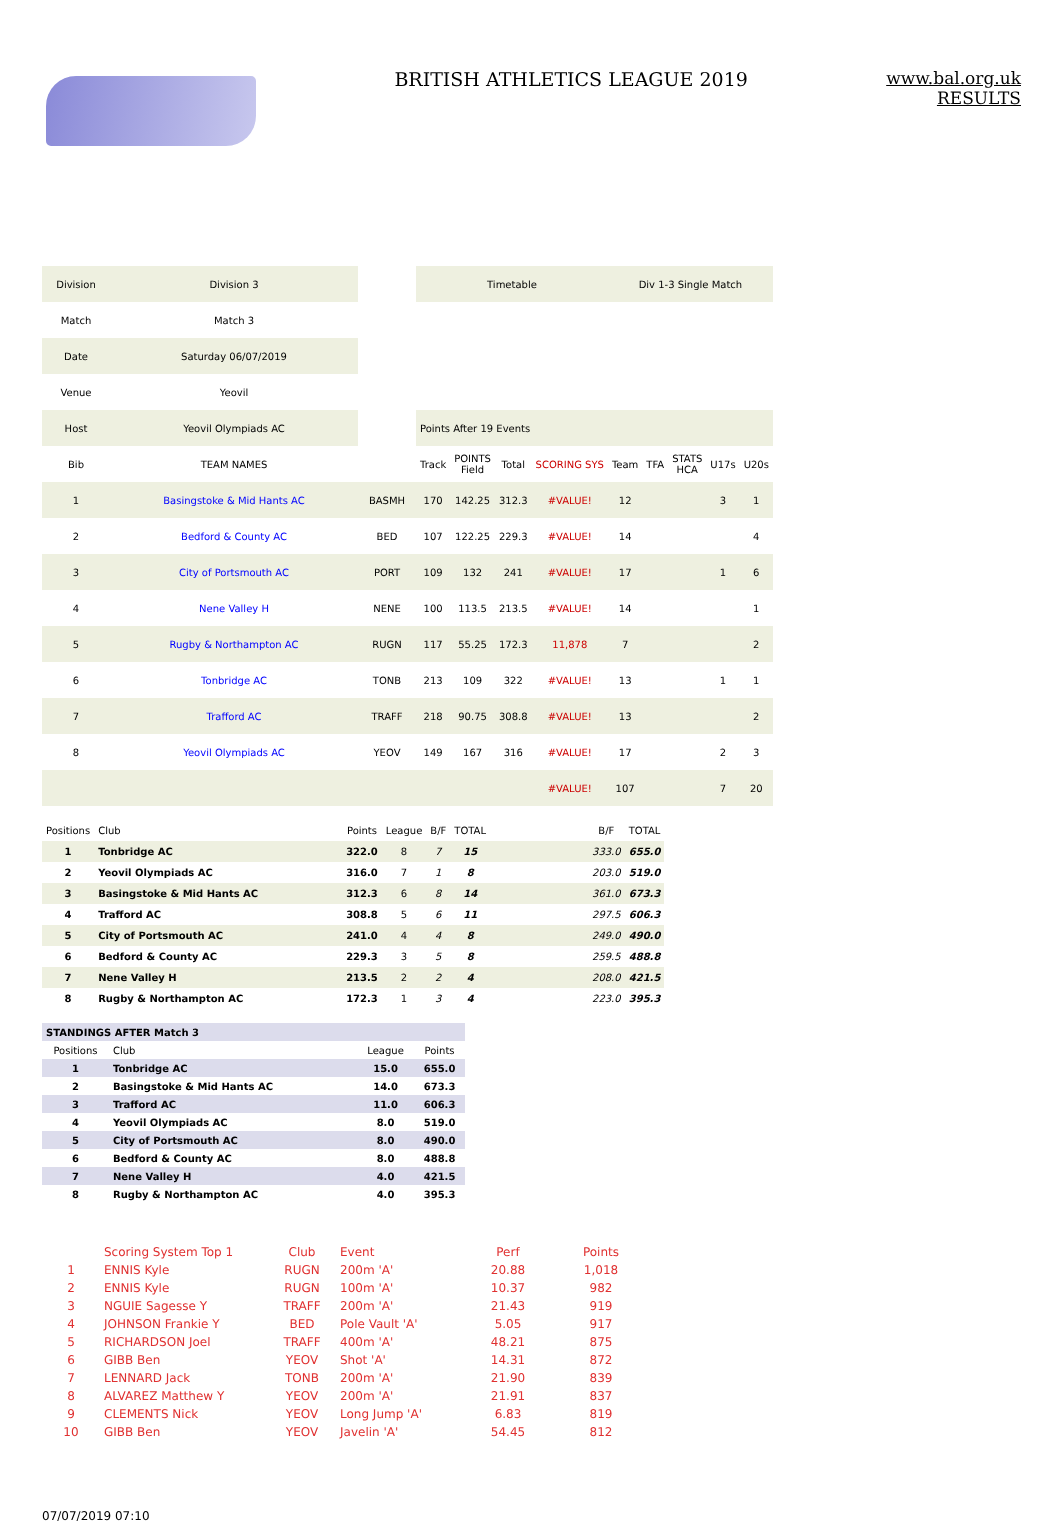BRITISH ATHLETICS LEAGUE 2019 www.bal.org.uk
RESULTS
| Division | Division 3 | | Timetable | | | | Div 1-3 Single Match | | | | |
| Match | Match 3 | | | | | | | | | | |
| Date | Saturday 06/07/2019 | | | | | | | | | | |
| Venue | Yeovil | | | | | | | | | | |
| Host | Yeovil Olympiads AC | | Points After 19 Events | | | | | | | | |
| Bib | TEAM NAMES | | Track | POINTS Field | Total | SCORING SYS | Team | TFA | STATS HCA | U17s | U20s |
| 1 | Basingstoke & Mid Hants AC | BASMH | 170 | 142.25 | 312.3 | #VALUE! | 12 | | | 3 | 1 |
| 2 | Bedford & County AC | BED | 107 | 122.25 | 229.3 | #VALUE! | 14 | | | | 4 |
| 3 | City of Portsmouth AC | PORT | 109 | 132 | 241 | #VALUE! | 17 | | | 1 | 6 |
| 4 | Nene Valley H | NENE | 100 | 113.5 | 213.5 | #VALUE! | 14 | | | | 1 |
| 5 | Rugby & Northampton AC | RUGN | 117 | 55.25 | 172.3 | 11,878 | 7 | | | | 2 |
| 6 | Tonbridge AC | TONB | 213 | 109 | 322 | #VALUE! | 13 | | | 1 | 1 |
| 7 | Trafford AC | TRAFF | 218 | 90.75 | 308.8 | #VALUE! | 13 | | | | 2 |
| 8 | Yeovil Olympiads AC | YEOV | 149 | 167 | 316 | #VALUE! | 17 | | | 2 | 3 |
| | | | | | | #VALUE! | 107 | | | 7 | 20 |
| Positions | Club | Points | League | B/F | TOTAL | | B/F | TOTAL |
| 1 | Tonbridge AC | 322.0 | 8 | 7 | 15 | | 333.0 | 655.0 |
| 2 | Yeovil Olympiads AC | 316.0 | 7 | 1 | 8 | | 203.0 | 519.0 |
| 3 | Basingstoke & Mid Hants AC | 312.3 | 6 | 8 | 14 | | 361.0 | 673.3 |
| 4 | Trafford AC | 308.8 | 5 | 6 | 11 | | 297.5 | 606.3 |
| 5 | City of Portsmouth AC | 241.0 | 4 | 4 | 8 | | 249.0 | 490.0 |
| 6 | Bedford & County AC | 229.3 | 3 | 5 | 8 | | 259.5 | 488.8 |
| 7 | Nene Valley H | 213.5 | 2 | 2 | 4 | | 208.0 | 421.5 |
| 8 | Rugby & Northampton AC | 172.3 | 1 | 3 | 4 | | 223.0 | 395.3 |
| STANDINGS AFTER Match 3 | | | |
| Positions | Club | League | Points |
| 1 | Tonbridge AC | 15.0 | 655.0 |
| 2 | Basingstoke & Mid Hants AC | 14.0 | 673.3 |
| 3 | Trafford AC | 11.0 | 606.3 |
| 4 | Yeovil Olympiads AC | 8.0 | 519.0 |
| 5 | City of Portsmouth AC | 8.0 | 490.0 |
| 6 | Bedford & County AC | 8.0 | 488.8 |
| 7 | Nene Valley H | 4.0 | 421.5 |
| 8 | Rugby & Northampton AC | 4.0 | 395.3 |
| | Scoring System Top 1 | Club | Event | Perf | Points |
| 1 | ENNIS Kyle | RUGN | 200m 'A' | 20.88 | 1,018 |
| 2 | ENNIS Kyle | RUGN | 100m 'A' | 10.37 | 982 |
| 3 | NGUIE Sagesse Y | TRAFF | 200m 'A' | 21.43 | 919 |
| 4 | JOHNSON Frankie Y | BED | Pole Vault 'A' | 5.05 | 917 |
| 5 | RICHARDSON Joel | TRAFF | 400m 'A' | 48.21 | 875 |
| 6 | GIBB Ben | YEOV | Shot 'A' | 14.31 | 872 |
| 7 | LENNARD Jack | TONB | 200m 'A' | 21.90 | 839 |
| 8 | ALVAREZ Matthew Y | YEOV | 200m 'A' | 21.91 | 837 |
| 9 | CLEMENTS Nick | YEOV | Long Jump 'A' | 6.83 | 819 |
| 10 | GIBB Ben | YEOV | Javelin 'A' | 54.45 | 812 |
07/07/2019 07:10